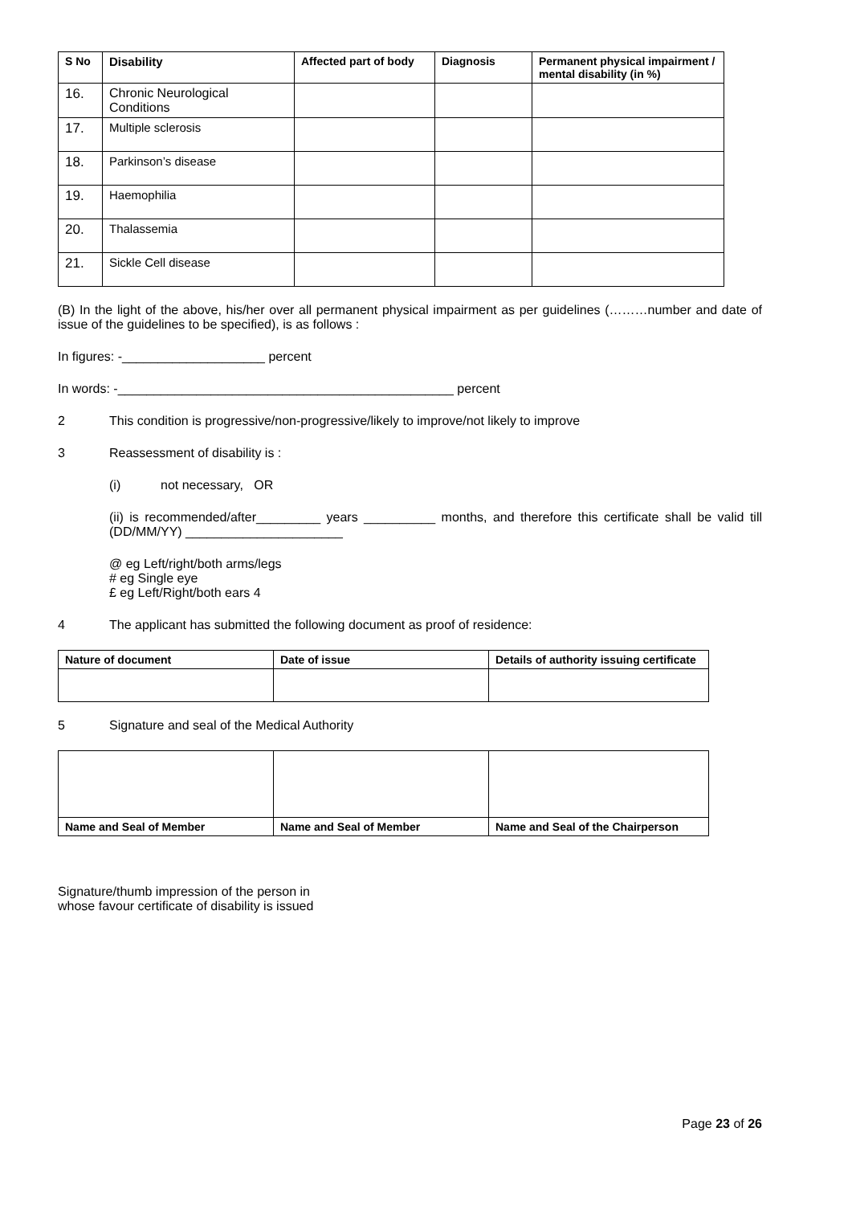| S No | Disability | Affected part of body | Diagnosis | Permanent physical impairment / mental disability (in %) |
| --- | --- | --- | --- | --- |
| 16. | Chronic Neurological Conditions | | | |
| 17. | Multiple sclerosis | | | |
| 18. | Parkinson’s disease | | | |
| 19. | Haemophilia | | | |
| 20. | Thalassemia | | | |
| 21. | Sickle Cell disease | | | |
(B) In the light of the above, his/her over all permanent physical impairment as per guidelines (………number and date of issue of the guidelines to be specified), is as follows :
In figures: -____________________ percent
In words: -_______________________________________________ percent
2 This condition is progressive/non-progressive/likely to improve/not likely to improve
3 Reassessment of disability is :
(i) not necessary, OR
(ii) is recommended/after_________ years __________ months, and therefore this certificate shall be valid till (DD/MM/YY) ______________________
@ eg Left/right/both arms/legs
# eg Single eye
£ eg Left/Right/both ears 4
4 The applicant has submitted the following document as proof of residence:
| Nature of document | Date of issue | Details of authority issuing certificate |
| --- | --- | --- |
5 Signature and seal of the Medical Authority
| Name and Seal of Member | Name and Seal of Member | Name and Seal of the Chairperson |
| --- | --- | --- |
Signature/thumb impression of the person in
whose favour certificate of disability is issued
Page 23 of 26